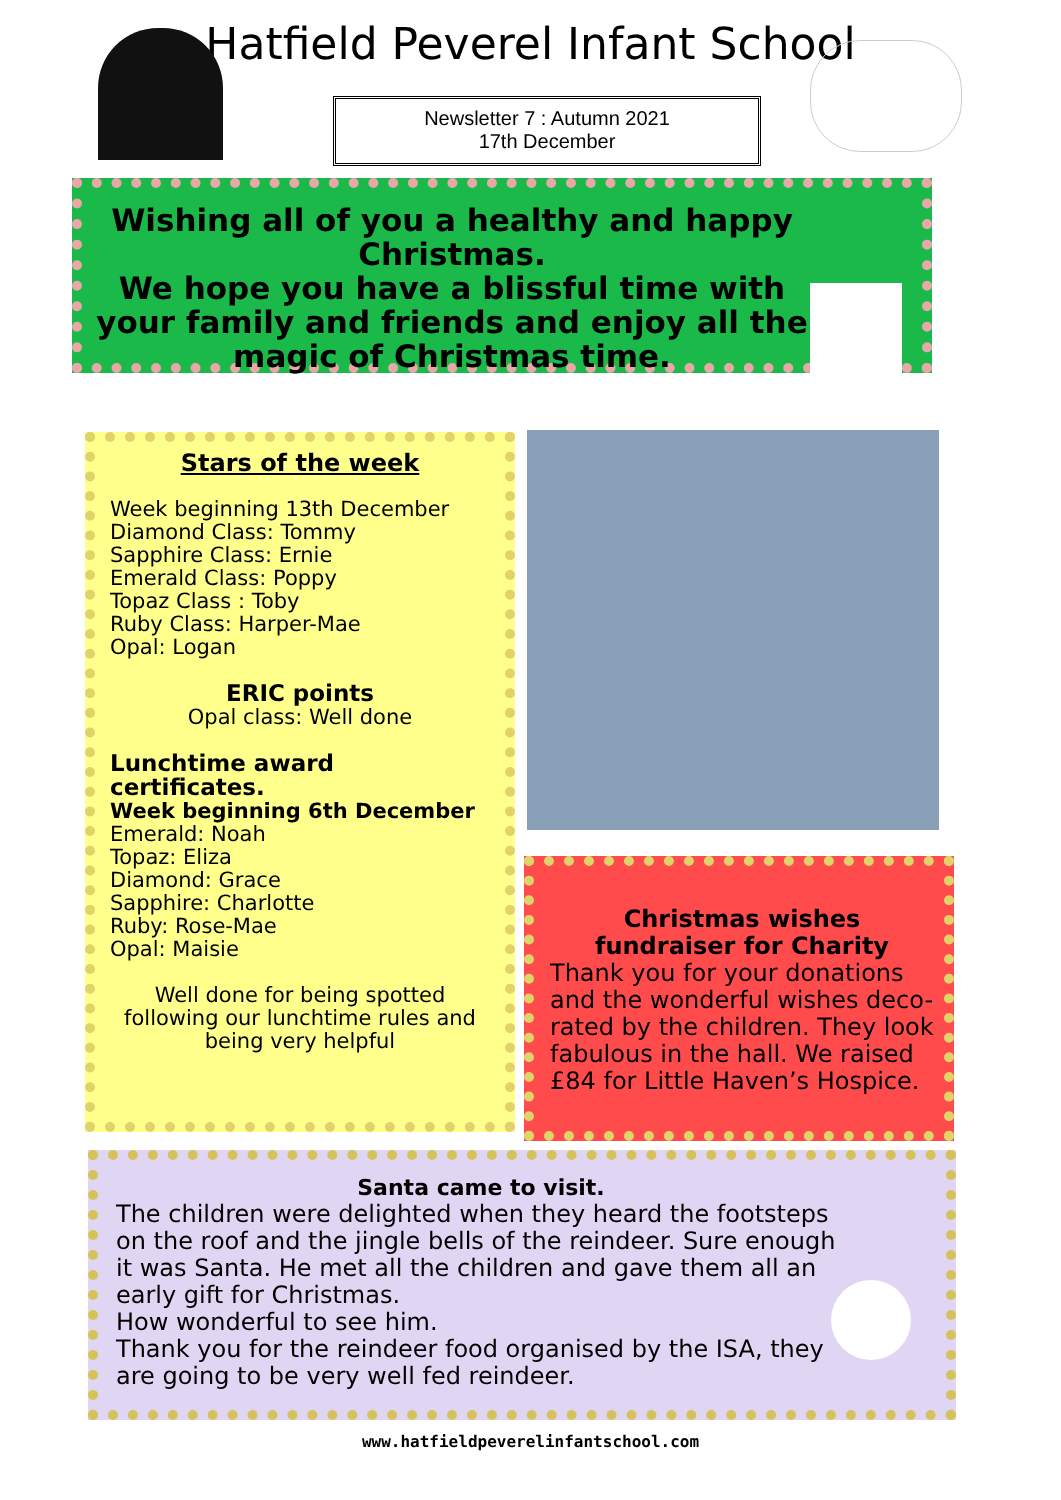Hatfield Peverel Infant School
Newsletter 7 : Autumn 2021
17th December
Wishing all of you a healthy and happy Christmas.
We hope you have a blissful time with your family and friends and enjoy all the magic of Christmas time.
Stars of the week
Week beginning 13th December
Diamond Class: Tommy
Sapphire Class: Ernie
Emerald Class: Poppy
Topaz Class : Toby
Ruby Class: Harper-Mae
Opal: Logan
ERIC points
Opal class: Well done
Lunchtime award certificates.
Week beginning 6th December
Emerald: Noah
Topaz: Eliza
Diamond: Grace
Sapphire: Charlotte
Ruby: Rose-Mae
Opal: Maisie
Well done for being spotted following our lunchtime rules and being very helpful
Christmas wishes fundraiser for Charity
Thank you for your donations and the wonderful wishes deco-rated by the children. They look fabulous in the hall. We raised £84 for Little Haven’s Hospice.
Santa came to visit.
The children were delighted when they heard the footsteps on the roof and the jingle bells of the reindeer. Sure enough it was Santa. He met all the children and gave them all an early gift for Christmas.
How wonderful to see him.
Thank you for the reindeer food organised by the ISA, they are going to be very well fed reindeer.
www.hatfieldpeverelinfantschool.com